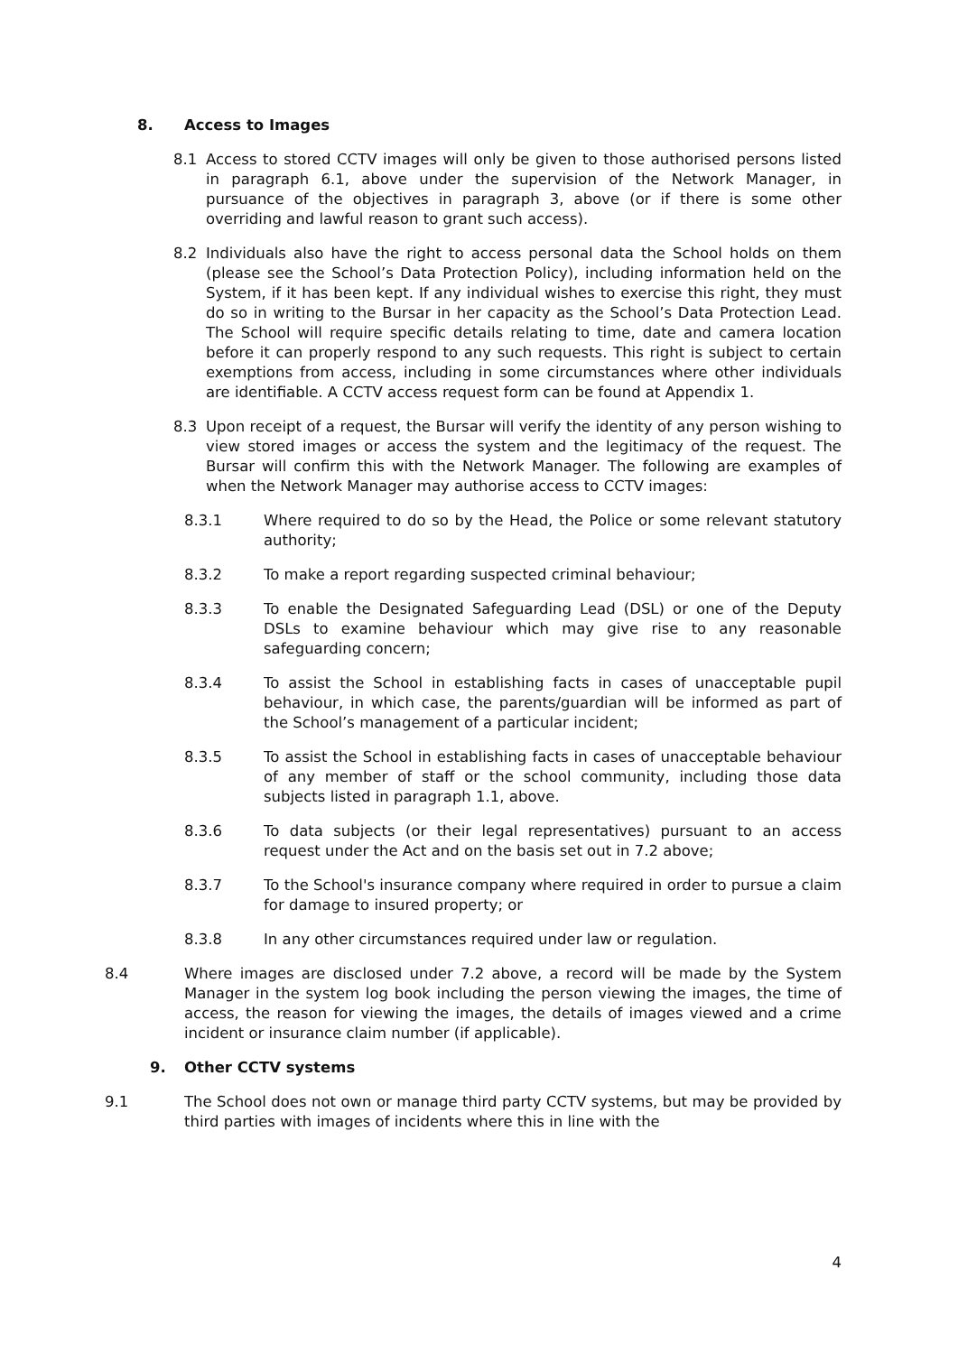8. Access to Images
8.1 Access to stored CCTV images will only be given to those authorised persons listed in paragraph 6.1, above under the supervision of the Network Manager, in pursuance of the objectives in paragraph 3, above (or if there is some other overriding and lawful reason to grant such access).
8.2 Individuals also have the right to access personal data the School holds on them (please see the School’s Data Protection Policy), including information held on the System, if it has been kept. If any individual wishes to exercise this right, they must do so in writing to the Bursar in her capacity as the School’s Data Protection Lead. The School will require specific details relating to time, date and camera location before it can properly respond to any such requests. This right is subject to certain exemptions from access, including in some circumstances where other individuals are identifiable. A CCTV access request form can be found at Appendix 1.
8.3 Upon receipt of a request, the Bursar will verify the identity of any person wishing to view stored images or access the system and the legitimacy of the request. The Bursar will confirm this with the Network Manager. The following are examples of when the Network Manager may authorise access to CCTV images:
8.3.1 Where required to do so by the Head, the Police or some relevant statutory authority;
8.3.2 To make a report regarding suspected criminal behaviour;
8.3.3 To enable the Designated Safeguarding Lead (DSL) or one of the Deputy DSLs to examine behaviour which may give rise to any reasonable safeguarding concern;
8.3.4 To assist the School in establishing facts in cases of unacceptable pupil behaviour, in which case, the parents/guardian will be informed as part of the School’s management of a particular incident;
8.3.5 To assist the School in establishing facts in cases of unacceptable behaviour of any member of staff or the school community, including those data subjects listed in paragraph 1.1, above.
8.3.6 To data subjects (or their legal representatives) pursuant to an access request under the Act and on the basis set out in 7.2 above;
8.3.7 To the School's insurance company where required in order to pursue a claim for damage to insured property; or
8.3.8 In any other circumstances required under law or regulation.
8.4 Where images are disclosed under 7.2 above, a record will be made by the System Manager in the system log book including the person viewing the images, the time of access, the reason for viewing the images, the details of images viewed and a crime incident or insurance claim number (if applicable).
9. Other CCTV systems
9.1 The School does not own or manage third party CCTV systems, but may be provided by third parties with images of incidents where this in line with the
4